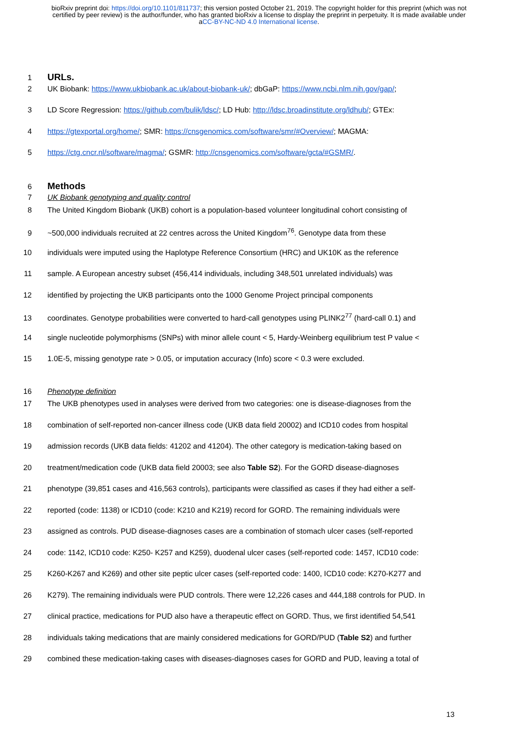bioRxiv preprint doi: https://doi.org/10.1101/811737; this version posted October 21, 2019. The copyright holder for this preprint (which was not certified by peer review) is the author/funder, who has granted bioRxiv a license to display the preprint in perpetuity. It is made available under aCC-BY-NC-ND 4.0 International license.
1
URLs.
2 UK Biobank: https://www.ukbiobank.ac.uk/about-biobank-uk/; dbGaP: https://www.ncbi.nlm.nih.gov/gap/;
3 LD Score Regression: https://github.com/bulik/ldsc/; LD Hub: http://ldsc.broadinstitute.org/ldhub/; GTEx:
4 https://gtexportal.org/home/; SMR: https://cnsgenomics.com/software/smr/#Overview/; MAGMA:
5 https://ctg.cncr.nl/software/magma/; GSMR: http://cnsgenomics.com/software/gcta/#GSMR/.
6
Methods
7 UK Biobank genotyping and quality control
8 The United Kingdom Biobank (UKB) cohort is a population-based volunteer longitudinal cohort consisting of
9 ~500,000 individuals recruited at 22 centres across the United Kingdom<sup>76</sup>. Genotype data from these
10 individuals were imputed using the Haplotype Reference Consortium (HRC) and UK10K as the reference
11 sample. A European ancestry subset (456,414 individuals, including 348,501 unrelated individuals) was
12 identified by projecting the UKB participants onto the 1000 Genome Project principal components
13 coordinates. Genotype probabilities were converted to hard-call genotypes using PLINK2<sup>77</sup> (hard-call 0.1) and
14 single nucleotide polymorphisms (SNPs) with minor allele count < 5, Hardy-Weinberg equilibrium test P value <
15 1.0E-5, missing genotype rate > 0.05, or imputation accuracy (Info) score < 0.3 were excluded.
16 Phenotype definition
17 The UKB phenotypes used in analyses were derived from two categories: one is disease-diagnoses from the
18 combination of self-reported non-cancer illness code (UKB data field 20002) and ICD10 codes from hospital
19 admission records (UKB data fields: 41202 and 41204). The other category is medication-taking based on
20 treatment/medication code (UKB data field 20003; see also Table S2). For the GORD disease-diagnoses
21 phenotype (39,851 cases and 416,563 controls), participants were classified as cases if they had either a self-
22 reported (code: 1138) or ICD10 (code: K210 and K219) record for GORD. The remaining individuals were
23 assigned as controls. PUD disease-diagnoses cases are a combination of stomach ulcer cases (self-reported
24 code: 1142, ICD10 code: K250- K257 and K259), duodenal ulcer cases (self-reported code: 1457, ICD10 code:
25 K260-K267 and K269) and other site peptic ulcer cases (self-reported code: 1400, ICD10 code: K270-K277 and
26 K279). The remaining individuals were PUD controls. There were 12,226 cases and 444,188 controls for PUD. In
27 clinical practice, medications for PUD also have a therapeutic effect on GORD. Thus, we first identified 54,541
28 individuals taking medications that are mainly considered medications for GORD/PUD (Table S2) and further
29 combined these medication-taking cases with diseases-diagnoses cases for GORD and PUD, leaving a total of
13